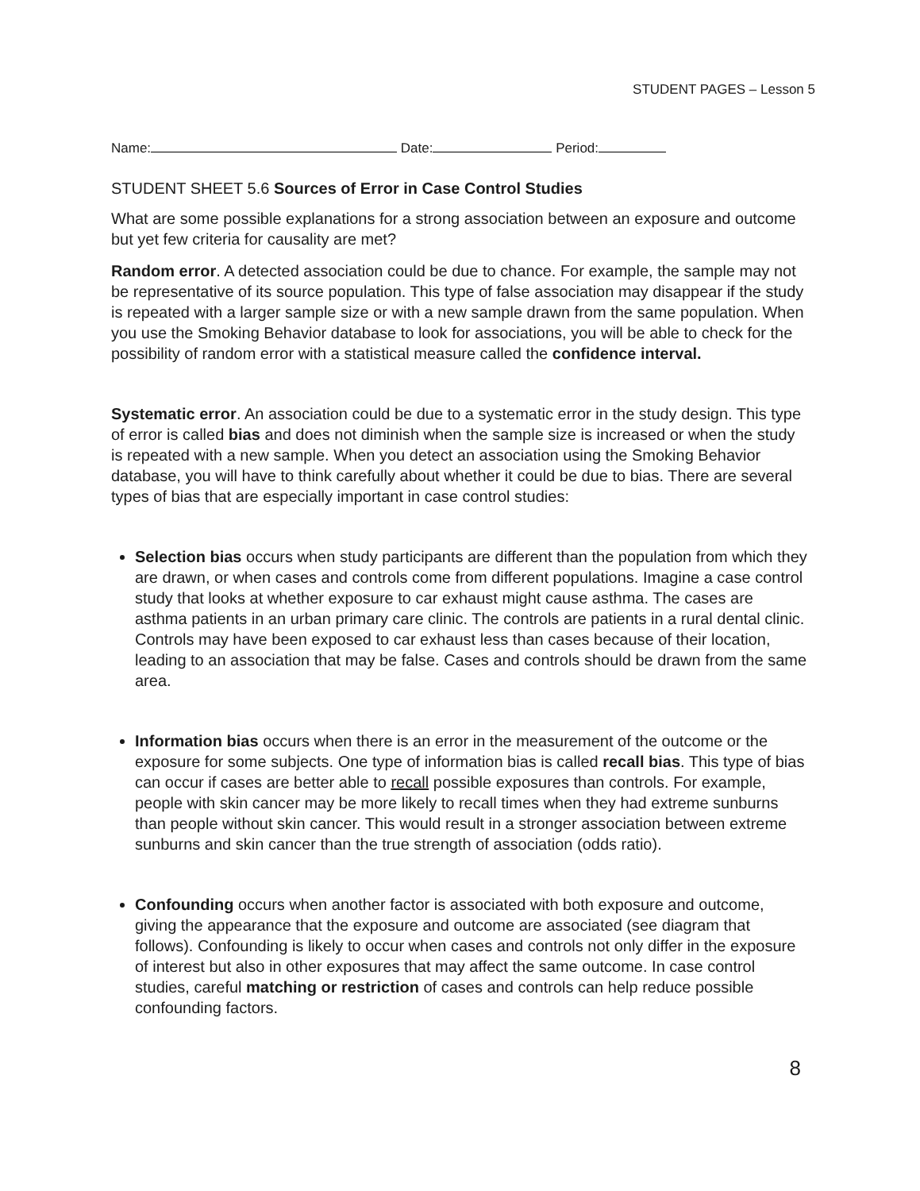STUDENT PAGES – Lesson 5
Name: Date: Period:
STUDENT SHEET 5.6 Sources of Error in Case Control Studies
What are some possible explanations for a strong association between an exposure and outcome but yet few criteria for causality are met?
Random error. A detected association could be due to chance. For example, the sample may not be representative of its source population. This type of false association may disappear if the study is repeated with a larger sample size or with a new sample drawn from the same population. When you use the Smoking Behavior database to look for associations, you will be able to check for the possibility of random error with a statistical measure called the confidence interval.
Systematic error. An association could be due to a systematic error in the study design. This type of error is called bias and does not diminish when the sample size is increased or when the study is repeated with a new sample. When you detect an association using the Smoking Behavior database, you will have to think carefully about whether it could be due to bias. There are several types of bias that are especially important in case control studies:
Selection bias occurs when study participants are different than the population from which they are drawn, or when cases and controls come from different populations. Imagine a case control study that looks at whether exposure to car exhaust might cause asthma. The cases are asthma patients in an urban primary care clinic. The controls are patients in a rural dental clinic. Controls may have been exposed to car exhaust less than cases because of their location, leading to an association that may be false. Cases and controls should be drawn from the same area.
Information bias occurs when there is an error in the measurement of the outcome or the exposure for some subjects. One type of information bias is called recall bias. This type of bias can occur if cases are better able to recall possible exposures than controls. For example, people with skin cancer may be more likely to recall times when they had extreme sunburns than people without skin cancer. This would result in a stronger association between extreme sunburns and skin cancer than the true strength of association (odds ratio).
Confounding occurs when another factor is associated with both exposure and outcome, giving the appearance that the exposure and outcome are associated (see diagram that follows). Confounding is likely to occur when cases and controls not only differ in the exposure of interest but also in other exposures that may affect the same outcome. In case control studies, careful matching or restriction of cases and controls can help reduce possible confounding factors.
8